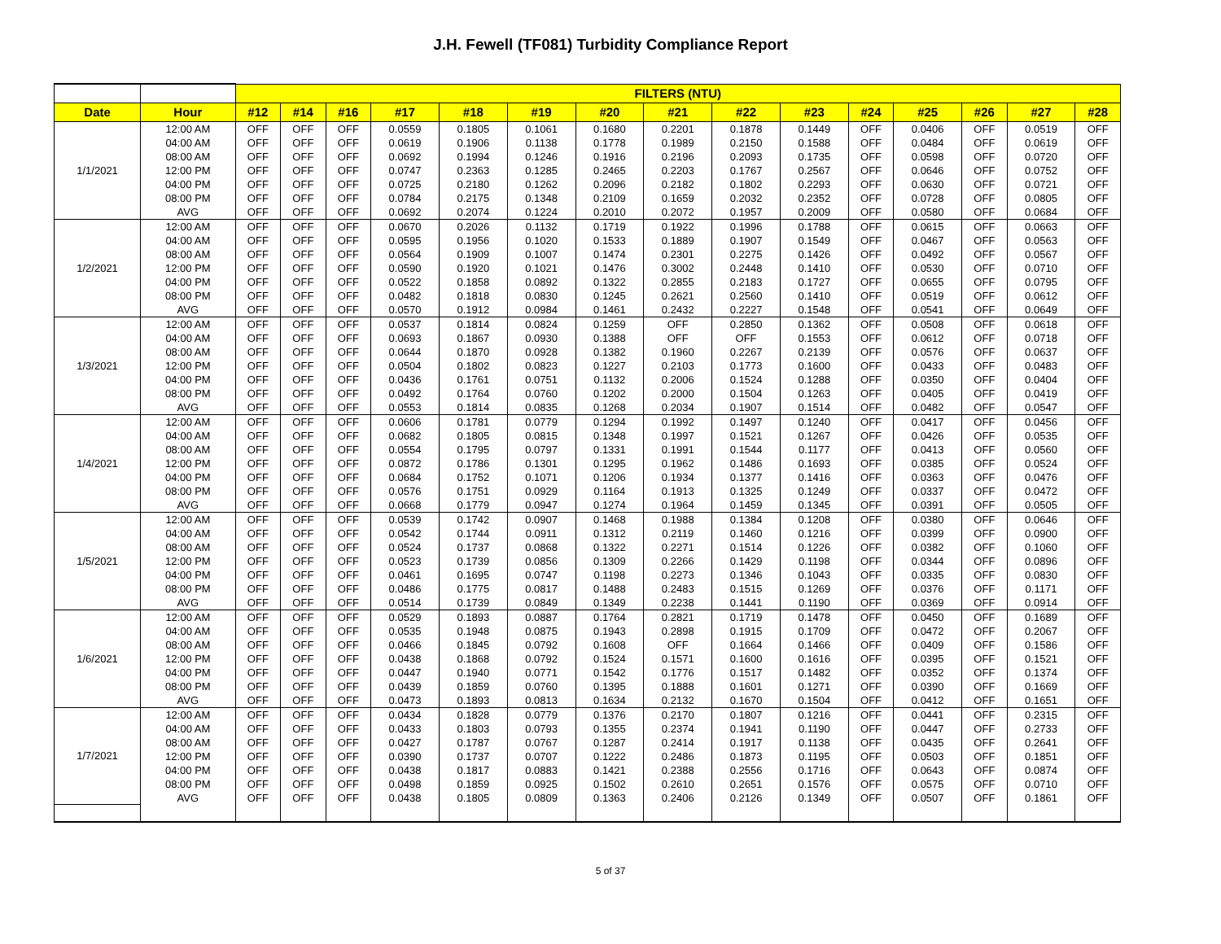J.H. Fewell (TF081) Turbidity Compliance Report
| | | FILTERS (NTU) | | | | | | | | | | | | | | |
| Date | Hour | #12 | #14 | #16 | #17 | #18 | #19 | #20 | #21 | #22 | #23 | #24 | #25 | #26 | #27 | #28 |
| 1/1/2021 | 12:00 AM | OFF | OFF | OFF | 0.0559 | 0.1805 | 0.1061 | 0.1680 | 0.2201 | 0.1878 | 0.1449 | OFF | 0.0406 | OFF | 0.0519 | OFF |
| | 04:00 AM | OFF | OFF | OFF | 0.0619 | 0.1906 | 0.1138 | 0.1778 | 0.1989 | 0.2150 | 0.1588 | OFF | 0.0484 | OFF | 0.0619 | OFF |
| | 08:00 AM | OFF | OFF | OFF | 0.0692 | 0.1994 | 0.1246 | 0.1916 | 0.2196 | 0.2093 | 0.1735 | OFF | 0.0598 | OFF | 0.0720 | OFF |
| | 12:00 PM | OFF | OFF | OFF | 0.0747 | 0.2363 | 0.1285 | 0.2465 | 0.2203 | 0.1767 | 0.2567 | OFF | 0.0646 | OFF | 0.0752 | OFF |
| | 04:00 PM | OFF | OFF | OFF | 0.0725 | 0.2180 | 0.1262 | 0.2096 | 0.2182 | 0.1802 | 0.2293 | OFF | 0.0630 | OFF | 0.0721 | OFF |
| | 08:00 PM | OFF | OFF | OFF | 0.0784 | 0.2175 | 0.1348 | 0.2109 | 0.1659 | 0.2032 | 0.2352 | OFF | 0.0728 | OFF | 0.0805 | OFF |
| | AVG | OFF | OFF | OFF | 0.0692 | 0.2074 | 0.1224 | 0.2010 | 0.2072 | 0.1957 | 0.2009 | OFF | 0.0580 | OFF | 0.0684 | OFF |
| 1/2/2021 | 12:00 AM | OFF | OFF | OFF | 0.0670 | 0.2026 | 0.1132 | 0.1719 | 0.1922 | 0.1996 | 0.1788 | OFF | 0.0615 | OFF | 0.0663 | OFF |
| | 04:00 AM | OFF | OFF | OFF | 0.0595 | 0.1956 | 0.1020 | 0.1533 | 0.1889 | 0.1907 | 0.1549 | OFF | 0.0467 | OFF | 0.0563 | OFF |
| | 08:00 AM | OFF | OFF | OFF | 0.0564 | 0.1909 | 0.1007 | 0.1474 | 0.2301 | 0.2275 | 0.1426 | OFF | 0.0492 | OFF | 0.0567 | OFF |
| | 12:00 PM | OFF | OFF | OFF | 0.0590 | 0.1920 | 0.1021 | 0.1476 | 0.3002 | 0.2448 | 0.1410 | OFF | 0.0530 | OFF | 0.0710 | OFF |
| | 04:00 PM | OFF | OFF | OFF | 0.0522 | 0.1858 | 0.0892 | 0.1322 | 0.2855 | 0.2183 | 0.1727 | OFF | 0.0655 | OFF | 0.0795 | OFF |
| | 08:00 PM | OFF | OFF | OFF | 0.0482 | 0.1818 | 0.0830 | 0.1245 | 0.2621 | 0.2560 | 0.1410 | OFF | 0.0519 | OFF | 0.0612 | OFF |
| | AVG | OFF | OFF | OFF | 0.0570 | 0.1912 | 0.0984 | 0.1461 | 0.2432 | 0.2227 | 0.1548 | OFF | 0.0541 | OFF | 0.0649 | OFF |
| 1/3/2021 | 12:00 AM | OFF | OFF | OFF | 0.0537 | 0.1814 | 0.0824 | 0.1259 | OFF | 0.2850 | 0.1362 | OFF | 0.0508 | OFF | 0.0618 | OFF |
| | 04:00 AM | OFF | OFF | OFF | 0.0693 | 0.1867 | 0.0930 | 0.1388 | OFF | OFF | 0.1553 | OFF | 0.0612 | OFF | 0.0718 | OFF |
| | 08:00 AM | OFF | OFF | OFF | 0.0644 | 0.1870 | 0.0928 | 0.1382 | 0.1960 | 0.2267 | 0.2139 | OFF | 0.0576 | OFF | 0.0637 | OFF |
| | 12:00 PM | OFF | OFF | OFF | 0.0504 | 0.1802 | 0.0823 | 0.1227 | 0.2103 | 0.1773 | 0.1600 | OFF | 0.0433 | OFF | 0.0483 | OFF |
| | 04:00 PM | OFF | OFF | OFF | 0.0436 | 0.1761 | 0.0751 | 0.1132 | 0.2006 | 0.1524 | 0.1288 | OFF | 0.0350 | OFF | 0.0404 | OFF |
| | 08:00 PM | OFF | OFF | OFF | 0.0492 | 0.1764 | 0.0760 | 0.1202 | 0.2000 | 0.1504 | 0.1263 | OFF | 0.0405 | OFF | 0.0419 | OFF |
| | AVG | OFF | OFF | OFF | 0.0553 | 0.1814 | 0.0835 | 0.1268 | 0.2034 | 0.1907 | 0.1514 | OFF | 0.0482 | OFF | 0.0547 | OFF |
| 1/4/2021 | 12:00 AM | OFF | OFF | OFF | 0.0606 | 0.1781 | 0.0779 | 0.1294 | 0.1992 | 0.1497 | 0.1240 | OFF | 0.0417 | OFF | 0.0456 | OFF |
| | 04:00 AM | OFF | OFF | OFF | 0.0682 | 0.1805 | 0.0815 | 0.1348 | 0.1997 | 0.1521 | 0.1267 | OFF | 0.0426 | OFF | 0.0535 | OFF |
| | 08:00 AM | OFF | OFF | OFF | 0.0554 | 0.1795 | 0.0797 | 0.1331 | 0.1991 | 0.1544 | 0.1177 | OFF | 0.0413 | OFF | 0.0560 | OFF |
| | 12:00 PM | OFF | OFF | OFF | 0.0872 | 0.1786 | 0.1301 | 0.1295 | 0.1962 | 0.1486 | 0.1693 | OFF | 0.0385 | OFF | 0.0524 | OFF |
| | 04:00 PM | OFF | OFF | OFF | 0.0684 | 0.1752 | 0.1071 | 0.1206 | 0.1934 | 0.1377 | 0.1416 | OFF | 0.0363 | OFF | 0.0476 | OFF |
| | 08:00 PM | OFF | OFF | OFF | 0.0576 | 0.1751 | 0.0929 | 0.1164 | 0.1913 | 0.1325 | 0.1249 | OFF | 0.0337 | OFF | 0.0472 | OFF |
| | AVG | OFF | OFF | OFF | 0.0668 | 0.1779 | 0.0947 | 0.1274 | 0.1964 | 0.1459 | 0.1345 | OFF | 0.0391 | OFF | 0.0505 | OFF |
| 1/5/2021 | 12:00 AM | OFF | OFF | OFF | 0.0539 | 0.1742 | 0.0907 | 0.1468 | 0.1988 | 0.1384 | 0.1208 | OFF | 0.0380 | OFF | 0.0646 | OFF |
| | 04:00 AM | OFF | OFF | OFF | 0.0542 | 0.1744 | 0.0911 | 0.1312 | 0.2119 | 0.1460 | 0.1216 | OFF | 0.0399 | OFF | 0.0900 | OFF |
| | 08:00 AM | OFF | OFF | OFF | 0.0524 | 0.1737 | 0.0868 | 0.1322 | 0.2271 | 0.1514 | 0.1226 | OFF | 0.0382 | OFF | 0.1060 | OFF |
| | 12:00 PM | OFF | OFF | OFF | 0.0523 | 0.1739 | 0.0856 | 0.1309 | 0.2266 | 0.1429 | 0.1198 | OFF | 0.0344 | OFF | 0.0896 | OFF |
| | 04:00 PM | OFF | OFF | OFF | 0.0461 | 0.1695 | 0.0747 | 0.1198 | 0.2273 | 0.1346 | 0.1043 | OFF | 0.0335 | OFF | 0.0830 | OFF |
| | 08:00 PM | OFF | OFF | OFF | 0.0486 | 0.1775 | 0.0817 | 0.1488 | 0.2483 | 0.1515 | 0.1269 | OFF | 0.0376 | OFF | 0.1171 | OFF |
| | AVG | OFF | OFF | OFF | 0.0514 | 0.1739 | 0.0849 | 0.1349 | 0.2238 | 0.1441 | 0.1190 | OFF | 0.0369 | OFF | 0.0914 | OFF |
| 1/6/2021 | 12:00 AM | OFF | OFF | OFF | 0.0529 | 0.1893 | 0.0887 | 0.1764 | 0.2821 | 0.1719 | 0.1478 | OFF | 0.0450 | OFF | 0.1689 | OFF |
| | 04:00 AM | OFF | OFF | OFF | 0.0535 | 0.1948 | 0.0875 | 0.1943 | 0.2898 | 0.1915 | 0.1709 | OFF | 0.0472 | OFF | 0.2067 | OFF |
| | 08:00 AM | OFF | OFF | OFF | 0.0466 | 0.1845 | 0.0792 | 0.1608 | OFF | 0.1664 | 0.1466 | OFF | 0.0409 | OFF | 0.1586 | OFF |
| | 12:00 PM | OFF | OFF | OFF | 0.0438 | 0.1868 | 0.0792 | 0.1524 | 0.1571 | 0.1600 | 0.1616 | OFF | 0.0395 | OFF | 0.1521 | OFF |
| | 04:00 PM | OFF | OFF | OFF | 0.0447 | 0.1940 | 0.0771 | 0.1542 | 0.1776 | 0.1517 | 0.1482 | OFF | 0.0352 | OFF | 0.1374 | OFF |
| | 08:00 PM | OFF | OFF | OFF | 0.0439 | 0.1859 | 0.0760 | 0.1395 | 0.1888 | 0.1601 | 0.1271 | OFF | 0.0390 | OFF | 0.1669 | OFF |
| | AVG | OFF | OFF | OFF | 0.0473 | 0.1893 | 0.0813 | 0.1634 | 0.2132 | 0.1670 | 0.1504 | OFF | 0.0412 | OFF | 0.1651 | OFF |
| 1/7/2021 | 12:00 AM | OFF | OFF | OFF | 0.0434 | 0.1828 | 0.0779 | 0.1376 | 0.2170 | 0.1807 | 0.1216 | OFF | 0.0441 | OFF | 0.2315 | OFF |
| | 04:00 AM | OFF | OFF | OFF | 0.0433 | 0.1803 | 0.0793 | 0.1355 | 0.2374 | 0.1941 | 0.1190 | OFF | 0.0447 | OFF | 0.2733 | OFF |
| | 08:00 AM | OFF | OFF | OFF | 0.0427 | 0.1787 | 0.0767 | 0.1287 | 0.2414 | 0.1917 | 0.1138 | OFF | 0.0435 | OFF | 0.2641 | OFF |
| | 12:00 PM | OFF | OFF | OFF | 0.0390 | 0.1737 | 0.0707 | 0.1222 | 0.2486 | 0.1873 | 0.1195 | OFF | 0.0503 | OFF | 0.1851 | OFF |
| | 04:00 PM | OFF | OFF | OFF | 0.0438 | 0.1817 | 0.0883 | 0.1421 | 0.2388 | 0.2556 | 0.1716 | OFF | 0.0643 | OFF | 0.0874 | OFF |
| | 08:00 PM | OFF | OFF | OFF | 0.0498 | 0.1859 | 0.0925 | 0.1502 | 0.2610 | 0.2651 | 0.1576 | OFF | 0.0575 | OFF | 0.0710 | OFF |
| | AVG | OFF | OFF | OFF | 0.0438 | 0.1805 | 0.0809 | 0.1363 | 0.2406 | 0.2126 | 0.1349 | OFF | 0.0507 | OFF | 0.1861 | OFF |
5 of 37